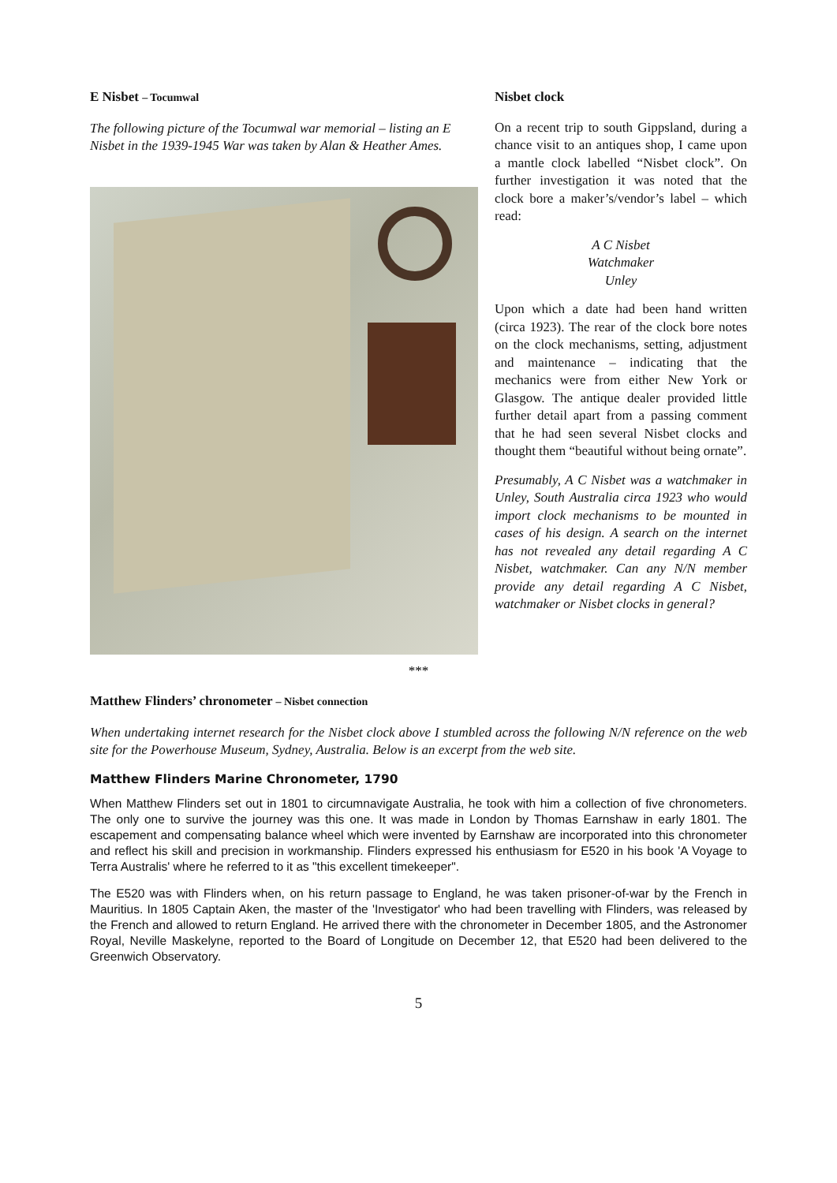E Nisbet – Tocumwal
The following picture of the Tocumwal war memorial – listing an E Nisbet in the 1939-1945 War was taken by Alan & Heather Ames.
Nisbet clock
On a recent trip to south Gippsland, during a chance visit to an antiques shop, I came upon a mantle clock labelled “Nisbet clock”. On further investigation it was noted that the clock bore a maker’s/vendor’s label – which read:
A C Nisbet
Watchmaker
Unley
Upon which a date had been hand written (circa 1923). The rear of the clock bore notes on the clock mechanisms, setting, adjustment and maintenance – indicating that the mechanics were from either New York or Glasgow. The antique dealer provided little further detail apart from a passing comment that he had seen several Nisbet clocks and thought them “beautiful without being ornate”.
Presumably, A C Nisbet was a watchmaker in Unley, South Australia circa 1923 who would import clock mechanisms to be mounted in cases of his design. A search on the internet has not revealed any detail regarding A C Nisbet, watchmaker. Can any N/N member provide any detail regarding A C Nisbet, watchmaker or Nisbet clocks in general?
***
Matthew Flinders’ chronometer – Nisbet connection
When undertaking internet research for the Nisbet clock above I stumbled across the following N/N reference on the web site for the Powerhouse Museum, Sydney, Australia. Below is an excerpt from the web site.
Matthew Flinders Marine Chronometer, 1790
When Matthew Flinders set out in 1801 to circumnavigate Australia, he took with him a collection of five chronometers. The only one to survive the journey was this one. It was made in London by Thomas Earnshaw in early 1801. The escapement and compensating balance wheel which were invented by Earnshaw are incorporated into this chronometer and reflect his skill and precision in workmanship. Flinders expressed his enthusiasm for E520 in his book 'A Voyage to Terra Australis' where he referred to it as "this excellent timekeeper".
The E520 was with Flinders when, on his return passage to England, he was taken prisoner-of-war by the French in Mauritius. In 1805 Captain Aken, the master of the 'Investigator' who had been travelling with Flinders, was released by the French and allowed to return England. He arrived there with the chronometer in December 1805, and the Astronomer Royal, Neville Maskelyne, reported to the Board of Longitude on December 12, that E520 had been delivered to the Greenwich Observatory.
5